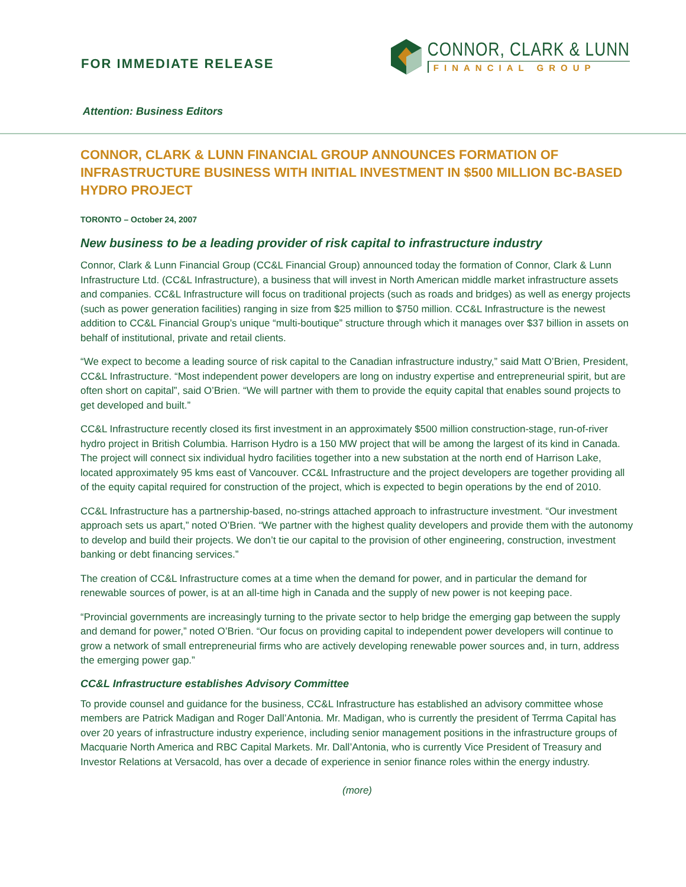FOR IMMEDIATE RELEASE
CONNOR, CLARK & LUNN
FINANCIAL GROUP
Attention: Business Editors
CONNOR, CLARK & LUNN FINANCIAL GROUP ANNOUNCES FORMATION OF INFRASTRUCTURE BUSINESS WITH INITIAL INVESTMENT IN $500 MILLION BC-BASED HYDRO PROJECT
TORONTO – October 24, 2007
New business to be a leading provider of risk capital to infrastructure industry
Connor, Clark & Lunn Financial Group (CC&L Financial Group) announced today the formation of Connor, Clark & Lunn Infrastructure Ltd. (CC&L Infrastructure), a business that will invest in North American middle market infrastructure assets and companies. CC&L Infrastructure will focus on traditional projects (such as roads and bridges) as well as energy projects (such as power generation facilities) ranging in size from $25 million to $750 million. CC&L Infrastructure is the newest addition to CC&L Financial Group’s unique “multi-boutique” structure through which it manages over $37 billion in assets on behalf of institutional, private and retail clients.
“We expect to become a leading source of risk capital to the Canadian infrastructure industry,” said Matt O’Brien, President, CC&L Infrastructure. “Most independent power developers are long on industry expertise and entrepreneurial spirit, but are often short on capital”, said O’Brien. “We will partner with them to provide the equity capital that enables sound projects to get developed and built.”
CC&L Infrastructure recently closed its first investment in an approximately $500 million construction-stage, run-of-river hydro project in British Columbia. Harrison Hydro is a 150 MW project that will be among the largest of its kind in Canada. The project will connect six individual hydro facilities together into a new substation at the north end of Harrison Lake, located approximately 95 kms east of Vancouver. CC&L Infrastructure and the project developers are together providing all of the equity capital required for construction of the project, which is expected to begin operations by the end of 2010.
CC&L Infrastructure has a partnership-based, no-strings attached approach to infrastructure investment. “Our investment approach sets us apart,” noted O’Brien. “We partner with the highest quality developers and provide them with the autonomy to develop and build their projects. We don’t tie our capital to the provision of other engineering, construction, investment banking or debt financing services.”
The creation of CC&L Infrastructure comes at a time when the demand for power, and in particular the demand for renewable sources of power, is at an all-time high in Canada and the supply of new power is not keeping pace.
“Provincial governments are increasingly turning to the private sector to help bridge the emerging gap between the supply and demand for power,” noted O’Brien. “Our focus on providing capital to independent power developers will continue to grow a network of small entrepreneurial firms who are actively developing renewable power sources and, in turn, address the emerging power gap.”
CC&L Infrastructure establishes Advisory Committee
To provide counsel and guidance for the business, CC&L Infrastructure has established an advisory committee whose members are Patrick Madigan and Roger Dall’Antonia. Mr. Madigan, who is currently the president of Terrma Capital has over 20 years of infrastructure industry experience, including senior management positions in the infrastructure groups of Macquarie North America and RBC Capital Markets. Mr. Dall’Antonia, who is currently Vice President of Treasury and Investor Relations at Versacold, has over a decade of experience in senior finance roles within the energy industry.
(more)